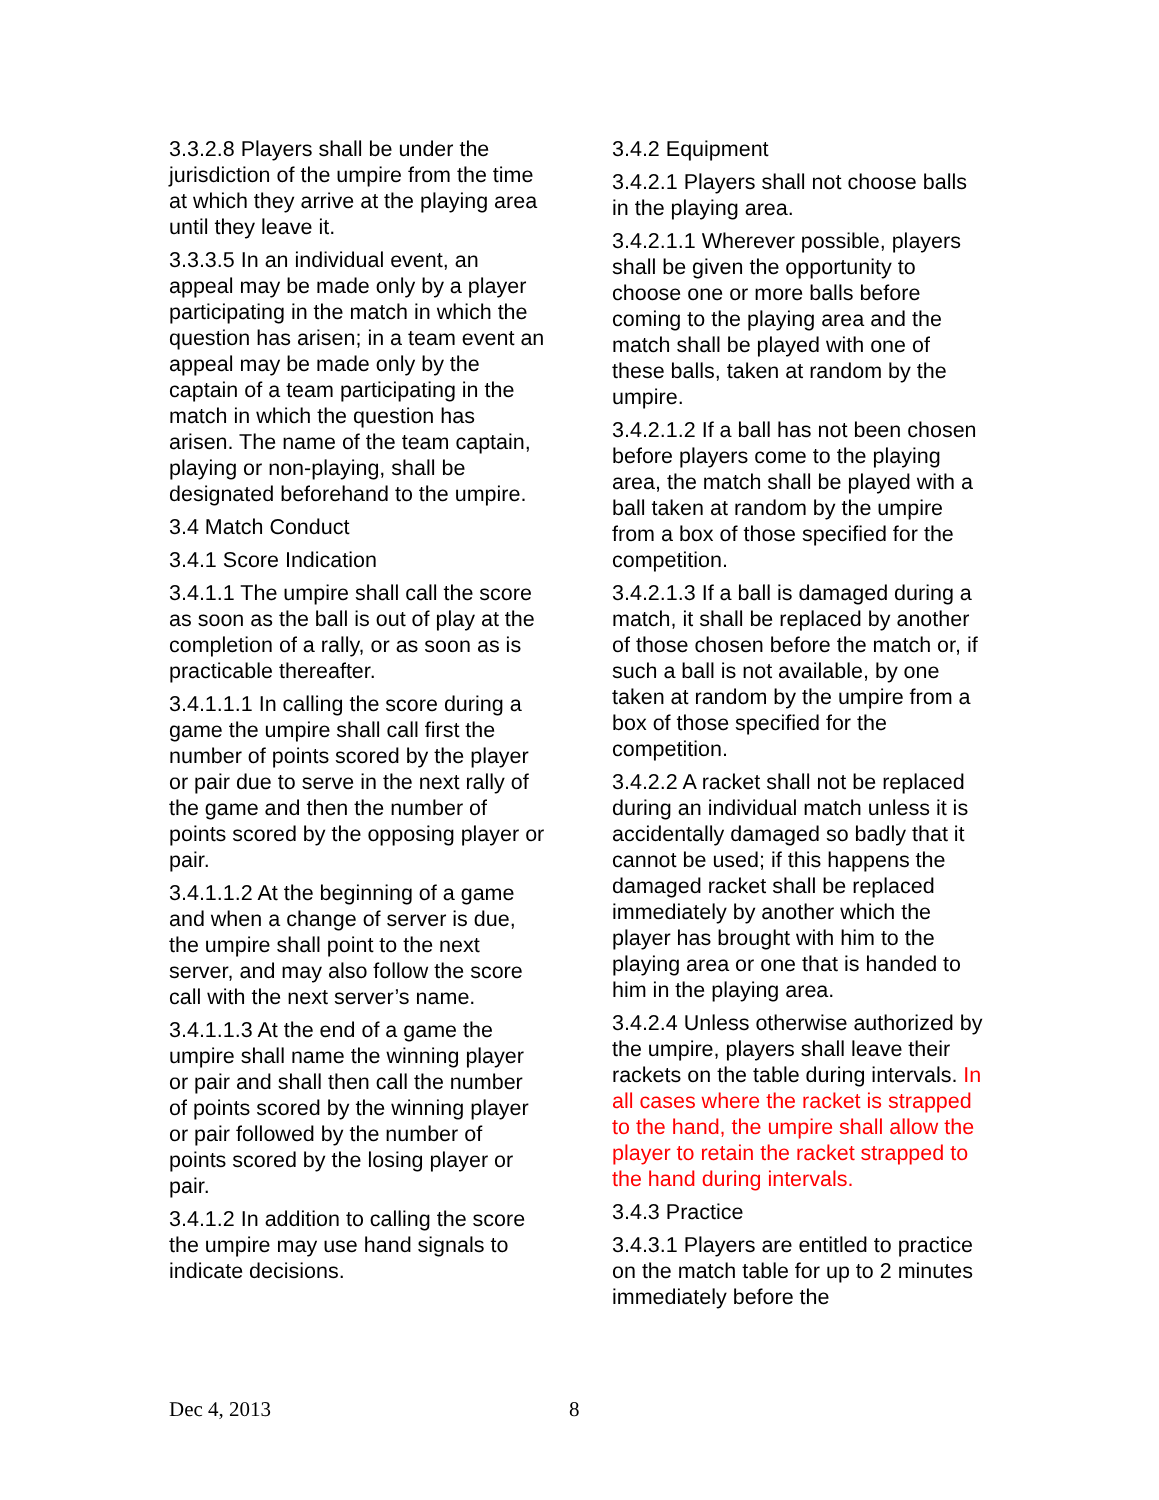3.3.2.8 Players shall be under the jurisdiction of the umpire from the time at which they arrive at the playing area until they leave it.
3.3.3.5 In an individual event, an appeal may be made only by a player participating in the match in which the question has arisen; in a team event an appeal may be made only by the captain of a team participating in the match in which the question has arisen. The name of the team captain, playing or non-playing, shall be designated beforehand to the umpire.
3.4 Match Conduct
3.4.1 Score Indication
3.4.1.1 The umpire shall call the score as soon as the ball is out of play at the completion of a rally, or as soon as is practicable thereafter.
3.4.1.1.1 In calling the score during a game the umpire shall call first the number of points scored by the player or pair due to serve in the next rally of the game and then the number of points scored by the opposing player or pair.
3.4.1.1.2 At the beginning of a game and when a change of server is due, the umpire shall point to the next server, and may also follow the score call with the next server’s name.
3.4.1.1.3 At the end of a game the umpire shall name the winning player or pair and shall then call the number of points scored by the winning player or pair followed by the number of points scored by the losing player or pair.
3.4.1.2 In addition to calling the score the umpire may use hand signals to indicate decisions.
3.4.2 Equipment
3.4.2.1 Players shall not choose balls in the playing area.
3.4.2.1.1 Wherever possible, players shall be given the opportunity to choose one or more balls before coming to the playing area and the match shall be played with one of these balls, taken at random by the umpire.
3.4.2.1.2 If a ball has not been chosen before players come to the playing area, the match shall be played with a ball taken at random by the umpire from a box of those specified for the competition.
3.4.2.1.3 If a ball is damaged during a match, it shall be replaced by another of those chosen before the match or, if such a ball is not available, by one taken at random by the umpire from a box of those specified for the competition.
3.4.2.2 A racket shall not be replaced during an individual match unless it is accidentally damaged so badly that it cannot be used; if this happens the damaged racket shall be replaced immediately by another which the player has brought with him to the playing area or one that is handed to him in the playing area.
3.4.2.4 Unless otherwise authorized by the umpire, players shall leave their rackets on the table during intervals. In all cases where the racket is strapped to the hand, the umpire shall allow the player to retain the racket strapped to the hand during intervals.
3.4.3 Practice
3.4.3.1 Players are entitled to practice on the match table for up to 2 minutes immediately before the
Dec 4, 2013 8